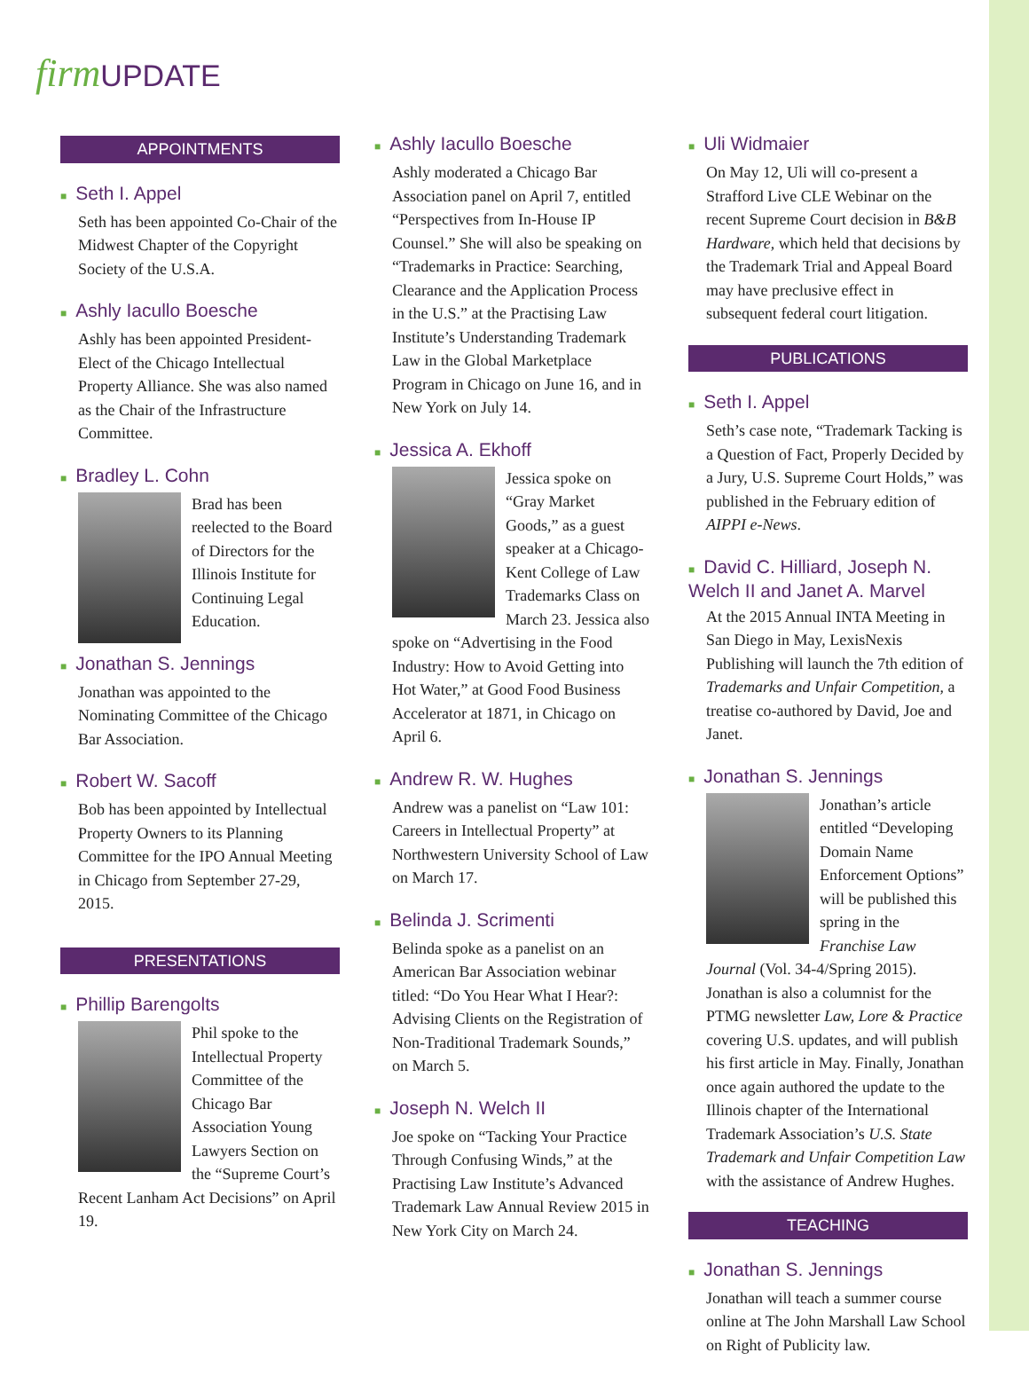firm UPDATE
APPOINTMENTS
■ Seth I. Appel
Seth has been appointed Co-Chair of the Midwest Chapter of the Copyright Society of the U.S.A.
■ Ashly Iacullo Boesche
Ashly has been appointed President-Elect of the Chicago Intellectual Property Alliance. She was also named as the Chair of the Infrastructure Committee.
■ Bradley L. Cohn
Brad has been reelected to the Board of Directors for the Illinois Institute for Continuing Legal Education.
■ Jonathan S. Jennings
Jonathan was appointed to the Nominating Committee of the Chicago Bar Association.
■ Robert W. Sacoff
Bob has been appointed by Intellectual Property Owners to its Planning Committee for the IPO Annual Meeting in Chicago from September 27-29, 2015.
PRESENTATIONS
■ Phillip Barengolts
Phil spoke to the Intellectual Property Committee of the Chicago Bar Association Young Lawyers Section on the “Supreme Court’s Recent Lanham Act Decisions” on April 19.
■ Ashly Iacullo Boesche
Ashly moderated a Chicago Bar Association panel on April 7, entitled “Perspectives from In-House IP Counsel.” She will also be speaking on “Trademarks in Practice: Searching, Clearance and the Application Process in the U.S.” at the Practising Law Institute’s Understanding Trademark Law in the Global Marketplace Program in Chicago on June 16, and in New York on July 14.
■ Jessica A. Ekhoff
Jessica spoke on “Gray Market Goods,” as a guest speaker at a Chicago-Kent College of Law Trademarks Class on March 23. Jessica also spoke on “Advertising in the Food Industry: How to Avoid Getting into Hot Water,” at Good Food Business Accelerator at 1871, in Chicago on April 6.
■ Andrew R. W. Hughes
Andrew was a panelist on “Law 101: Careers in Intellectual Property” at Northwestern University School of Law on March 17.
■ Belinda J. Scrimenti
Belinda spoke as a panelist on an American Bar Association webinar titled: “Do You Hear What I Hear?: Advising Clients on the Registration of Non-Traditional Trademark Sounds,” on March 5.
■ Joseph N. Welch II
Joe spoke on “Tacking Your Practice Through Confusing Winds,” at the Practising Law Institute’s Advanced Trademark Law Annual Review 2015 in New York City on March 24.
■ Uli Widmaier
On May 12, Uli will co-present a Strafford Live CLE Webinar on the recent Supreme Court decision in B&B Hardware, which held that decisions by the Trademark Trial and Appeal Board may have preclusive effect in subsequent federal court litigation.
PUBLICATIONS
■ Seth I. Appel
Seth’s case note, “Trademark Tacking is a Question of Fact, Properly Decided by a Jury, U.S. Supreme Court Holds,” was published in the February edition of AIPPI e-News.
■ David C. Hilliard, Joseph N. Welch II and Janet A. Marvel
At the 2015 Annual INTA Meeting in San Diego in May, LexisNexis Publishing will launch the 7th edition of Trademarks and Unfair Competition, a treatise co-authored by David, Joe and Janet.
■ Jonathan S. Jennings
Jonathan’s article entitled “Developing Domain Name Enforcement Options” will be published this spring in the Franchise Law Journal (Vol. 34-4/Spring 2015). Jonathan is also a columnist for the PTMG newsletter Law, Lore & Practice covering U.S. updates, and will publish his first article in May. Finally, Jonathan once again authored the update to the Illinois chapter of the International Trademark Association’s U.S. State Trademark and Unfair Competition Law with the assistance of Andrew Hughes.
TEACHING
■ Jonathan S. Jennings
Jonathan will teach a summer course online at The John Marshall Law School on Right of Publicity law.